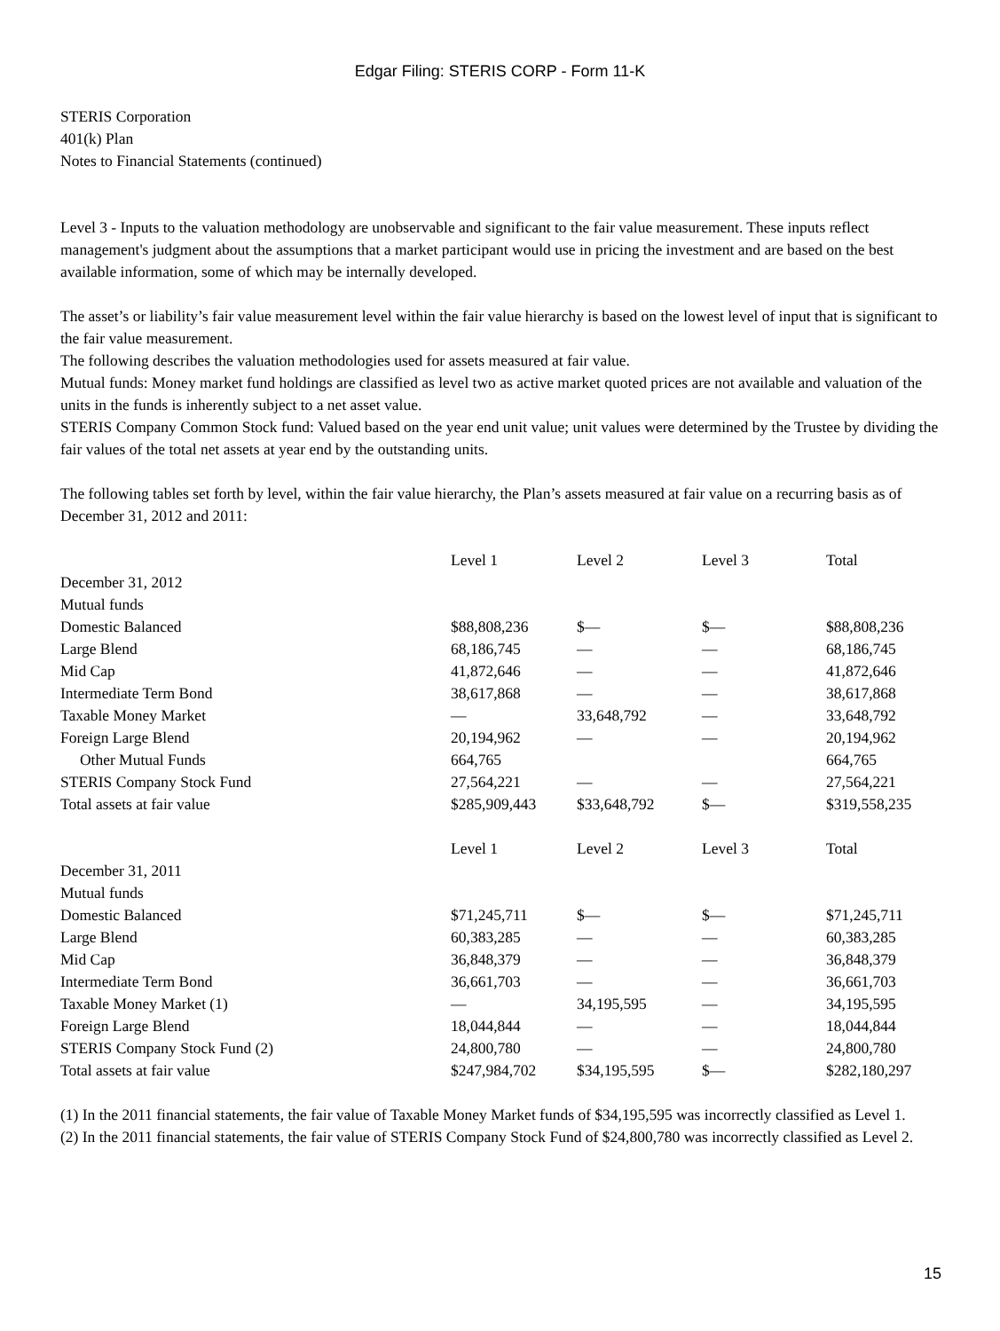Edgar Filing: STERIS CORP - Form 11-K
STERIS Corporation
401(k) Plan
Notes to Financial Statements (continued)
Level 3 - Inputs to the valuation methodology are unobservable and significant to the fair value measurement. These inputs reflect management's judgment about the assumptions that a market participant would use in pricing the investment and are based on the best available information, some of which may be internally developed.
The asset’s or liability’s fair value measurement level within the fair value hierarchy is based on the lowest level of input that is significant to the fair value measurement.
The following describes the valuation methodologies used for assets measured at fair value.
Mutual funds: Money market fund holdings are classified as level two as active market quoted prices are not available and valuation of the units in the funds is inherently subject to a net asset value.
STERIS Company Common Stock fund: Valued based on the year end unit value; unit values were determined by the Trustee by dividing the fair values of the total net assets at year end by the outstanding units.
The following tables set forth by level, within the fair value hierarchy, the Plan’s assets measured at fair value on a recurring basis as of December 31, 2012 and 2011:
| | Level 1 | Level 2 | Level 3 | Total |
| December 31, 2012 | | | | |
| Mutual funds | | | | |
| Domestic Balanced | $88,808,236 | $— | $— | $88,808,236 |
| Large Blend | 68,186,745 | — | — | 68,186,745 |
| Mid Cap | 41,872,646 | — | — | 41,872,646 |
| Intermediate Term Bond | 38,617,868 | — | — | 38,617,868 |
| Taxable Money Market | — | 33,648,792 | — | 33,648,792 |
| Foreign Large Blend | 20,194,962 | — | — | 20,194,962 |
| Other Mutual Funds | 664,765 | | | 664,765 |
| STERIS Company Stock Fund | 27,564,221 | — | — | 27,564,221 |
| Total assets at fair value | $285,909,443 | $33,648,792 | $— | $319,558,235 |
| | Level 1 | Level 2 | Level 3 | Total |
| December 31, 2011 | | | | |
| Mutual funds | | | | |
| Domestic Balanced | $71,245,711 | $— | $— | $71,245,711 |
| Large Blend | 60,383,285 | — | — | 60,383,285 |
| Mid Cap | 36,848,379 | — | — | 36,848,379 |
| Intermediate Term Bond | 36,661,703 | — | — | 36,661,703 |
| Taxable Money Market (1) | — | 34,195,595 | — | 34,195,595 |
| Foreign Large Blend | 18,044,844 | — | — | 18,044,844 |
| STERIS Company Stock Fund (2) | 24,800,780 | — | — | 24,800,780 |
| Total assets at fair value | $247,984,702 | $34,195,595 | $— | $282,180,297 |
(1) In the 2011 financial statements, the fair value of Taxable Money Market funds of $34,195,595 was incorrectly classified as Level 1.
(2) In the 2011 financial statements, the fair value of STERIS Company Stock Fund of $24,800,780 was incorrectly classified as Level 2.
15